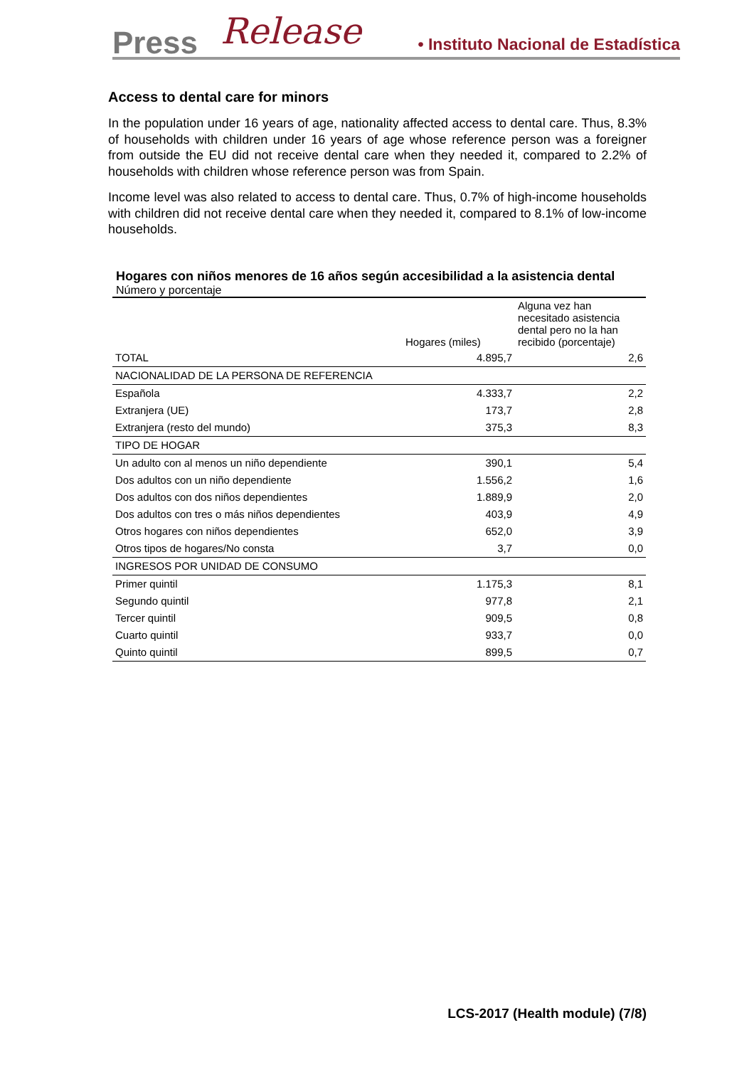Press Release • Instituto Nacional de Estadística
Access to dental care for minors
In the population under 16 years of age, nationality affected access to dental care. Thus, 8.3% of households with children under 16 years of age whose reference person was a foreigner from outside the EU did not receive dental care when they needed it, compared to 2.2% of households with children whose reference person was from Spain.
Income level was also related to access to dental care. Thus, 0.7% of high-income households with children did not receive dental care when they needed it, compared to 8.1% of low-income households.
Hogares con niños menores de 16 años según accesibilidad a la asistencia dental
Número y porcentaje
| | Hogares (miles) | Alguna vez han necesitado asistencia dental pero no la han recibido (porcentaje) |
| --- | --- | --- |
| TOTAL | 4.895,7 | 2,6 |
| NACIONALIDAD DE LA PERSONA DE REFERENCIA | | |
| Española | 4.333,7 | 2,2 |
| Extranjera (UE) | 173,7 | 2,8 |
| Extranjera (resto del mundo) | 375,3 | 8,3 |
| TIPO DE HOGAR | | |
| Un adulto con al menos un niño dependiente | 390,1 | 5,4 |
| Dos adultos con un niño dependiente | 1.556,2 | 1,6 |
| Dos adultos con dos niños dependientes | 1.889,9 | 2,0 |
| Dos adultos con tres o más niños dependientes | 403,9 | 4,9 |
| Otros hogares con niños dependientes | 652,0 | 3,9 |
| Otros tipos de hogares/No consta | 3,7 | 0,0 |
| INGRESOS POR UNIDAD DE CONSUMO | | |
| Primer quintil | 1.175,3 | 8,1 |
| Segundo quintil | 977,8 | 2,1 |
| Tercer quintil | 909,5 | 0,8 |
| Cuarto quintil | 933,7 | 0,0 |
| Quinto quintil | 899,5 | 0,7 |
LCS-2017 (Health module) (7/8)